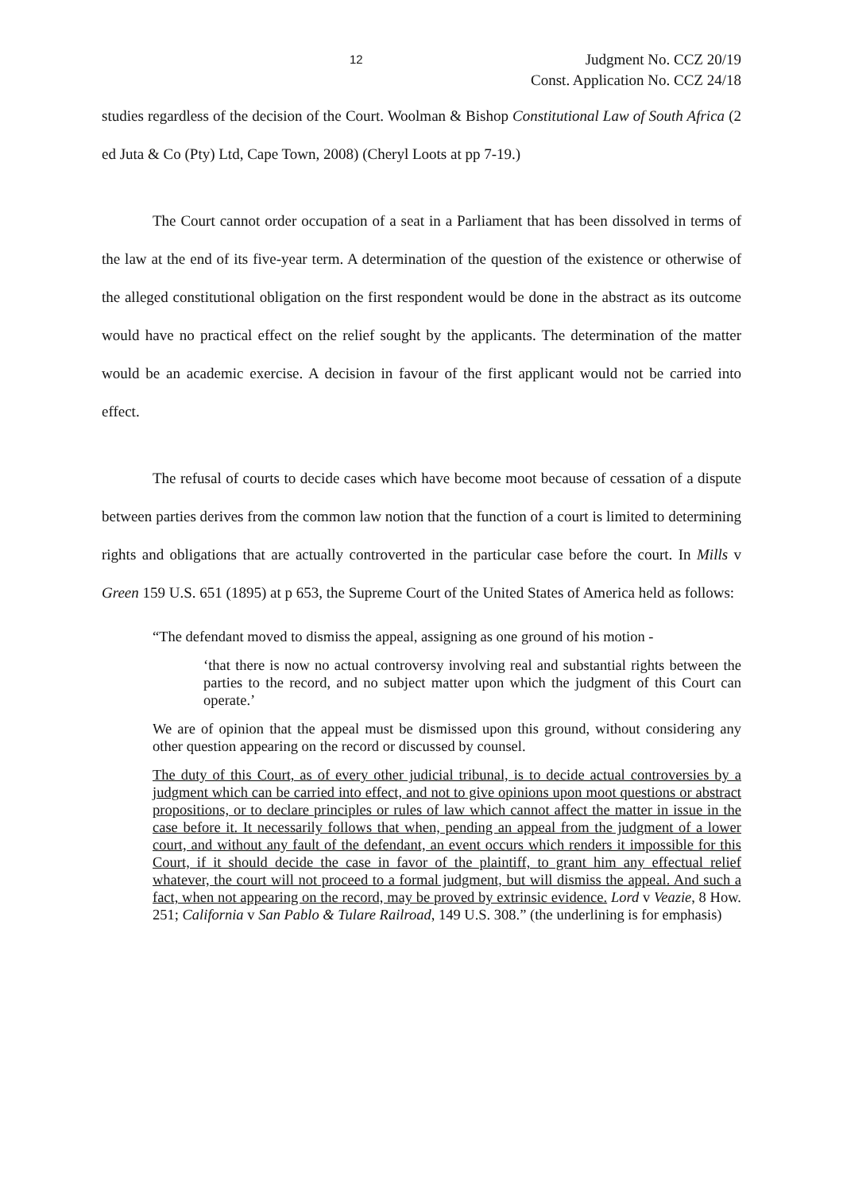12 Judgment No. CCZ 20/19
Const. Application No. CCZ 24/18
studies regardless of the decision of the Court. Woolman & Bishop Constitutional Law of South Africa (2 ed Juta & Co (Pty) Ltd, Cape Town, 2008) (Cheryl Loots at pp 7-19.)
The Court cannot order occupation of a seat in a Parliament that has been dissolved in terms of the law at the end of its five-year term. A determination of the question of the existence or otherwise of the alleged constitutional obligation on the first respondent would be done in the abstract as its outcome would have no practical effect on the relief sought by the applicants. The determination of the matter would be an academic exercise. A decision in favour of the first applicant would not be carried into effect.
The refusal of courts to decide cases which have become moot because of cessation of a dispute between parties derives from the common law notion that the function of a court is limited to determining rights and obligations that are actually controverted in the particular case before the court. In Mills v Green 159 U.S. 651 (1895) at p 653, the Supreme Court of the United States of America held as follows:
“The defendant moved to dismiss the appeal, assigning as one ground of his motion -
‘that there is now no actual controversy involving real and substantial rights between the parties to the record, and no subject matter upon which the judgment of this Court can operate.’
We are of opinion that the appeal must be dismissed upon this ground, without considering any other question appearing on the record or discussed by counsel.
The duty of this Court, as of every other judicial tribunal, is to decide actual controversies by a judgment which can be carried into effect, and not to give opinions upon moot questions or abstract propositions, or to declare principles or rules of law which cannot affect the matter in issue in the case before it. It necessarily follows that when, pending an appeal from the judgment of a lower court, and without any fault of the defendant, an event occurs which renders it impossible for this Court, if it should decide the case in favor of the plaintiff, to grant him any effectual relief whatever, the court will not proceed to a formal judgment, but will dismiss the appeal. And such a fact, when not appearing on the record, may be proved by extrinsic evidence. Lord v Veazie, 8 How. 251; California v San Pablo & Tulare Railroad, 149 U.S. 308.” (the underlining is for emphasis)